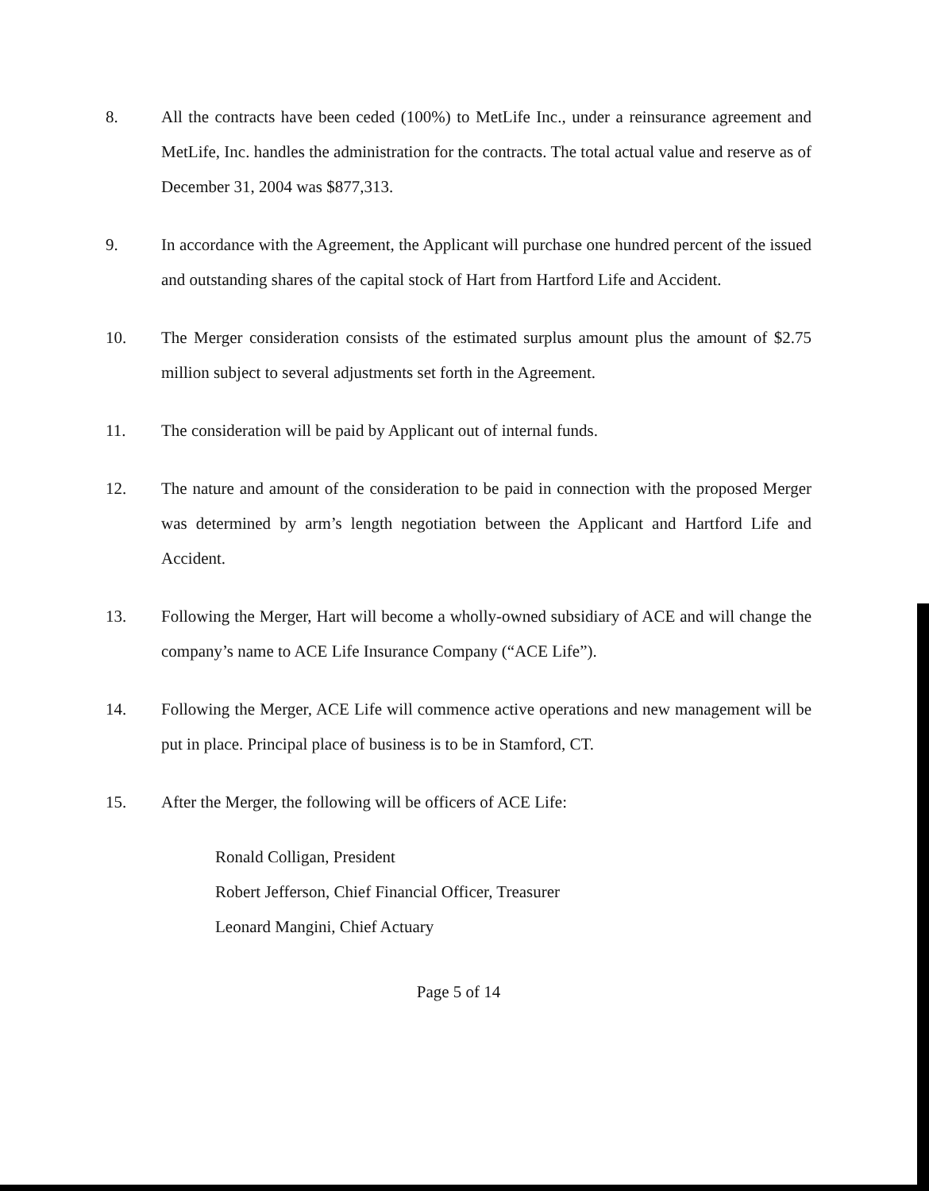8. All the contracts have been ceded (100%) to MetLife Inc., under a reinsurance agreement and MetLife, Inc. handles the administration for the contracts. The total actual value and reserve as of December 31, 2004 was $877,313.
9. In accordance with the Agreement, the Applicant will purchase one hundred percent of the issued and outstanding shares of the capital stock of Hart from Hartford Life and Accident.
10. The Merger consideration consists of the estimated surplus amount plus the amount of $2.75 million subject to several adjustments set forth in the Agreement.
11. The consideration will be paid by Applicant out of internal funds.
12. The nature and amount of the consideration to be paid in connection with the proposed Merger was determined by arm’s length negotiation between the Applicant and Hartford Life and Accident.
13. Following the Merger, Hart will become a wholly-owned subsidiary of ACE and will change the company’s name to ACE Life Insurance Company (“ACE Life”).
14. Following the Merger, ACE Life will commence active operations and new management will be put in place. Principal place of business is to be in Stamford, CT.
15. After the Merger, the following will be officers of ACE Life:
Ronald Colligan, President
Robert Jefferson, Chief Financial Officer, Treasurer
Leonard Mangini, Chief Actuary
Page 5 of 14